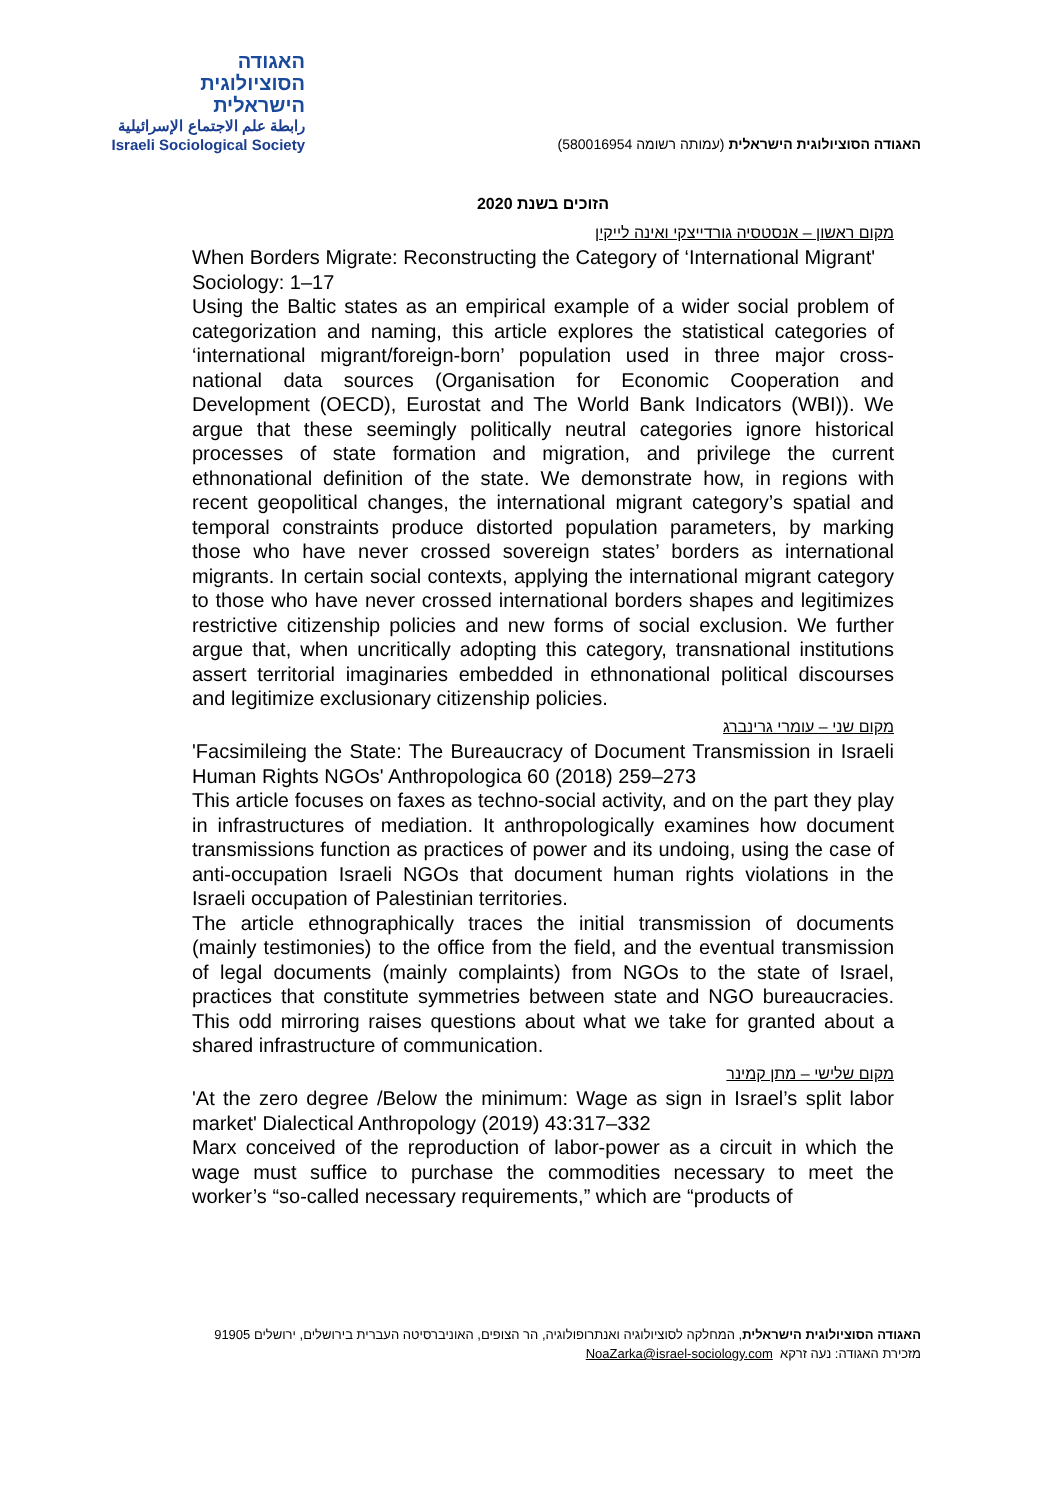האגודה
הסוציולוגית
הישראלית
رابطة علم الاجتماع الإسرائيلية
Israeli Sociological Society
האגודה הסוציולוגית הישראלית (עמותה רשומה 580016954)
הזוכים בשנת 2020
מקום ראשון – אנסטסיה גורדייצקי ואינה לייקין
When Borders Migrate: Reconstructing the Category of ‘International Migrant' Sociology: 1–17
Using the Baltic states as an empirical example of a wider social problem of categorization and naming, this article explores the statistical categories of ‘international migrant/foreign-born’ population used in three major cross-national data sources (Organisation for Economic Cooperation and Development (OECD), Eurostat and The World Bank Indicators (WBI)). We argue that these seemingly politically neutral categories ignore historical processes of state formation and migration, and privilege the current ethnonational definition of the state. We demonstrate how, in regions with recent geopolitical changes, the international migrant category’s spatial and temporal constraints produce distorted population parameters, by marking those who have never crossed sovereign states’ borders as international migrants. In certain social contexts, applying the international migrant category to those who have never crossed international borders shapes and legitimizes restrictive citizenship policies and new forms of social exclusion. We further argue that, when uncritically adopting this category, transnational institutions assert territorial imaginaries embedded in ethnonational political discourses and legitimize exclusionary citizenship policies.
מקום שני – עומרי גרינברג
'Facsimileing the State: The Bureaucracy of Document Transmission in Israeli Human Rights NGOs' Anthropologica 60 (2018) 259–273
This article focuses on faxes as techno-social activity, and on the part they play in infrastructures of mediation. It anthropologically examines how document transmissions function as practices of power and its undoing, using the case of anti-occupation Israeli NGOs that document human rights violations in the Israeli occupation of Palestinian territories.
The article ethnographically traces the initial transmission of documents (mainly testimonies) to the office from the field, and the eventual transmission of legal documents (mainly complaints) from NGOs to the state of Israel, practices that constitute symmetries between state and NGO bureaucracies. This odd mirroring raises questions about what we take for granted about a shared infrastructure of communication.
מקום שלישי – מתן קמינר
'At the zero degree /Below the minimum: Wage as sign in Israel’s split labor market' Dialectical Anthropology (2019) 43:317–332
Marx conceived of the reproduction of labor-power as a circuit in which the wage must suffice to purchase the commodities necessary to meet the worker’s “so-called necessary requirements,” which are “products of
האגודה הסוציולוגית הישראלית, המחלקה לסוציולוגיה ואנתרופולוגיה, הר הצופים, האוניברסיטה העברית בירושלים, ירושלים 91905
מזכירת האגודה: נעה זרקא NoaZarka@israel-sociology.com